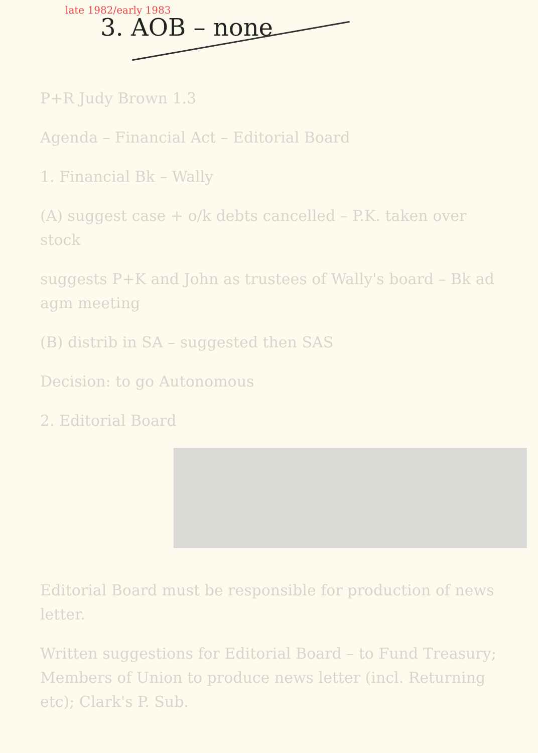late 1982/early 1983
3. AOB – none
P+R Judy Brown 1.3
Agenda – Financial Act – Editorial Board
1. Financial Bk – Wally
(A) suggest case + o/k debts cancelled – P.K. taken over stock
suggests P+K and John as trustees of Wally's board – Bk ad agm meeting
(B) distrib in SA – suggested then SAS
Decision: to go Autonomous
2. Editorial Board
Editorial Board must be responsible for production of news letter.
Written suggestions for Editorial Board – to Fund Treasury; Members of Union to produce news letter (incl. Returning etc); Clark's P. Sub.